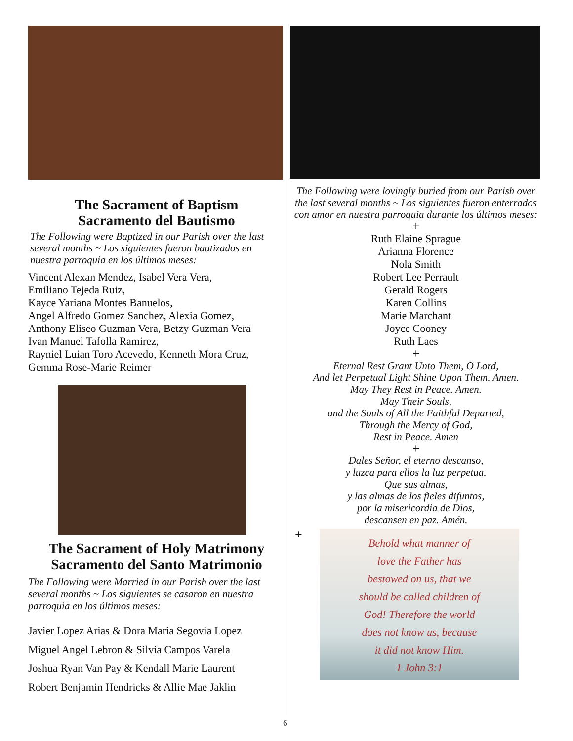The Sacrament of Baptism
Sacramento del Bautismo
The Following were Baptized in our Parish over the last several months ~ Los siguientes fueron bautizados en nuestra parroquia en los últimos meses:
Vincent Alexan Mendez, Isabel Vera Vera,
Emiliano Tejeda Ruiz,
Kayce Yariana Montes Banuelos,
Angel Alfredo Gomez Sanchez, Alexia Gomez,
Anthony Eliseo Guzman Vera, Betzy Guzman Vera
Ivan Manuel Tafolla Ramirez,
Rayniel Luian Toro Acevedo, Kenneth Mora Cruz,
Gemma Rose-Marie Reimer
The Sacrament of Holy Matrimony
Sacramento del Santo Matrimonio
The Following were Married in our Parish over the last several months ~ Los siguientes se casaron en nuestra parroquia en los últimos meses:
Javier Lopez Arias & Dora Maria Segovia Lopez
Miguel Angel Lebron & Silvia Campos Varela
Joshua Ryan Van Pay & Kendall Marie Laurent
Robert Benjamin Hendricks & Allie Mae Jaklin
The Following were lovingly buried from our Parish over the last several months ~ Los siguientes fueron enterrados con amor en nuestra parroquia durante los últimos meses:
+
Ruth Elaine Sprague
Arianna Florence
Nola Smith
Robert Lee Perrault
Gerald Rogers
Karen Collins
Marie Marchant
Joyce Cooney
Ruth Laes
+
Eternal Rest Grant Unto Them, O Lord,
And let Perpetual Light Shine Upon Them. Amen.
May They Rest in Peace. Amen.
May Their Souls,
and the Souls of All the Faithful Departed,
Through the Mercy of God,
Rest in Peace. Amen
+
Dales Señor, el eterno descanso,
y luzca para ellos la luz perpetua.
Que sus almas,
y las almas de los fieles difuntos,
por la misericordia de Dios,
descansen en paz. Amén.
+
Behold what manner of
love the Father has
bestowed on us, that we
should be called children of
God! Therefore the world
does not know us, because
it did not know Him.
1 John 3:1
6